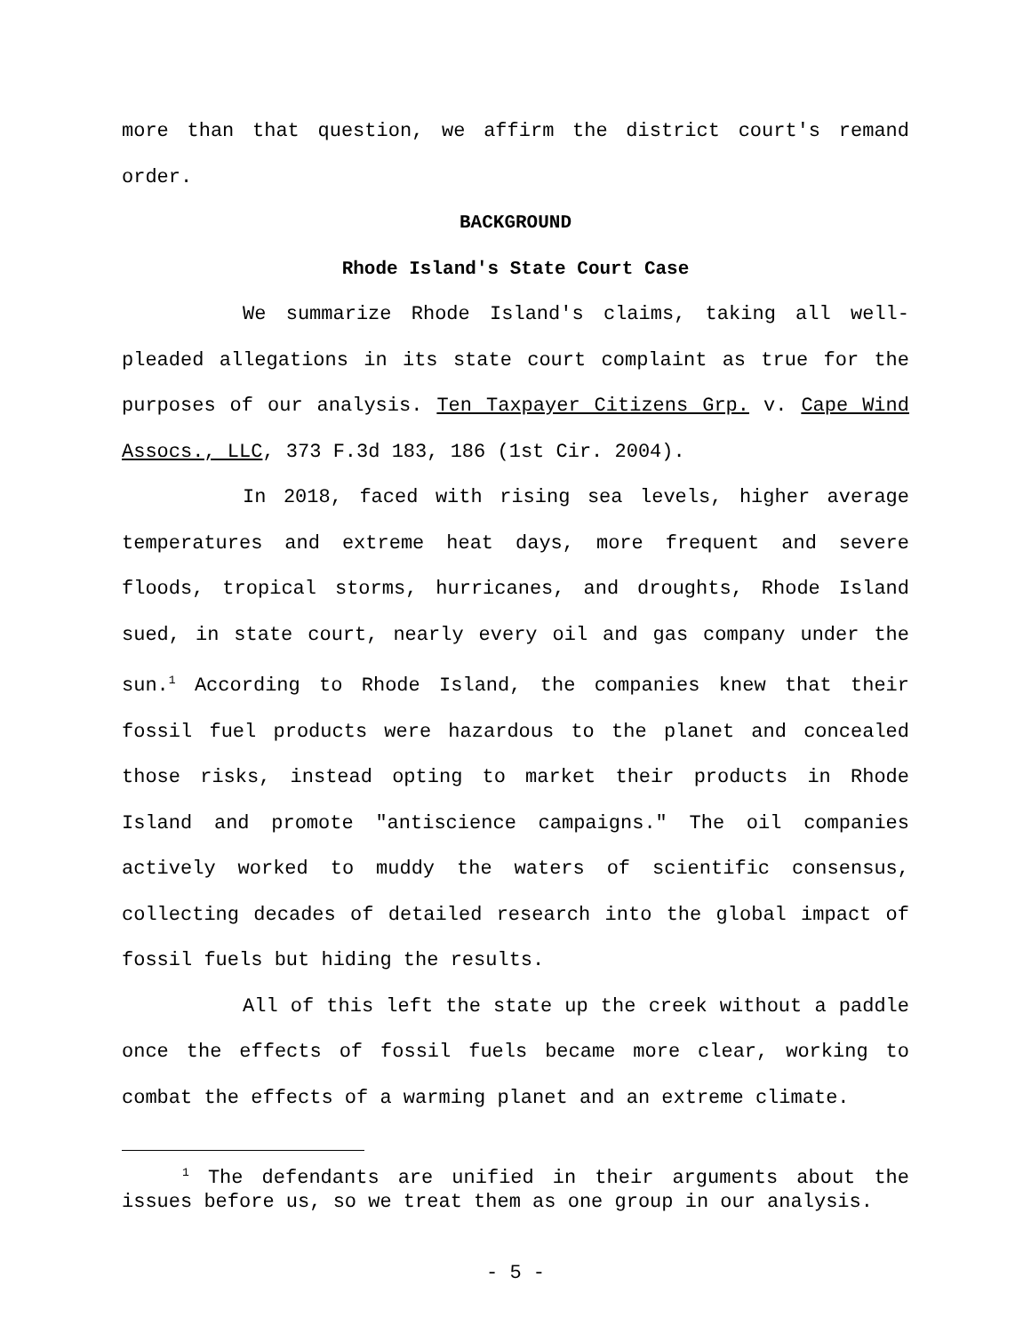more than that question, we affirm the district court's remand order.
BACKGROUND
Rhode Island's State Court Case
We summarize Rhode Island's claims, taking all well-pleaded allegations in its state court complaint as true for the purposes of our analysis. Ten Taxpayer Citizens Grp. v. Cape Wind Assocs., LLC, 373 F.3d 183, 186 (1st Cir. 2004).
In 2018, faced with rising sea levels, higher average temperatures and extreme heat days, more frequent and severe floods, tropical storms, hurricanes, and droughts, Rhode Island sued, in state court, nearly every oil and gas company under the sun.<sup>1</sup> According to Rhode Island, the companies knew that their fossil fuel products were hazardous to the planet and concealed those risks, instead opting to market their products in Rhode Island and promote "antiscience campaigns." The oil companies actively worked to muddy the waters of scientific consensus, collecting decades of detailed research into the global impact of fossil fuels but hiding the results.
All of this left the state up the creek without a paddle once the effects of fossil fuels became more clear, working to combat the effects of a warming planet and an extreme climate.
<sup>1</sup> The defendants are unified in their arguments about the issues before us, so we treat them as one group in our analysis.
- 5 -